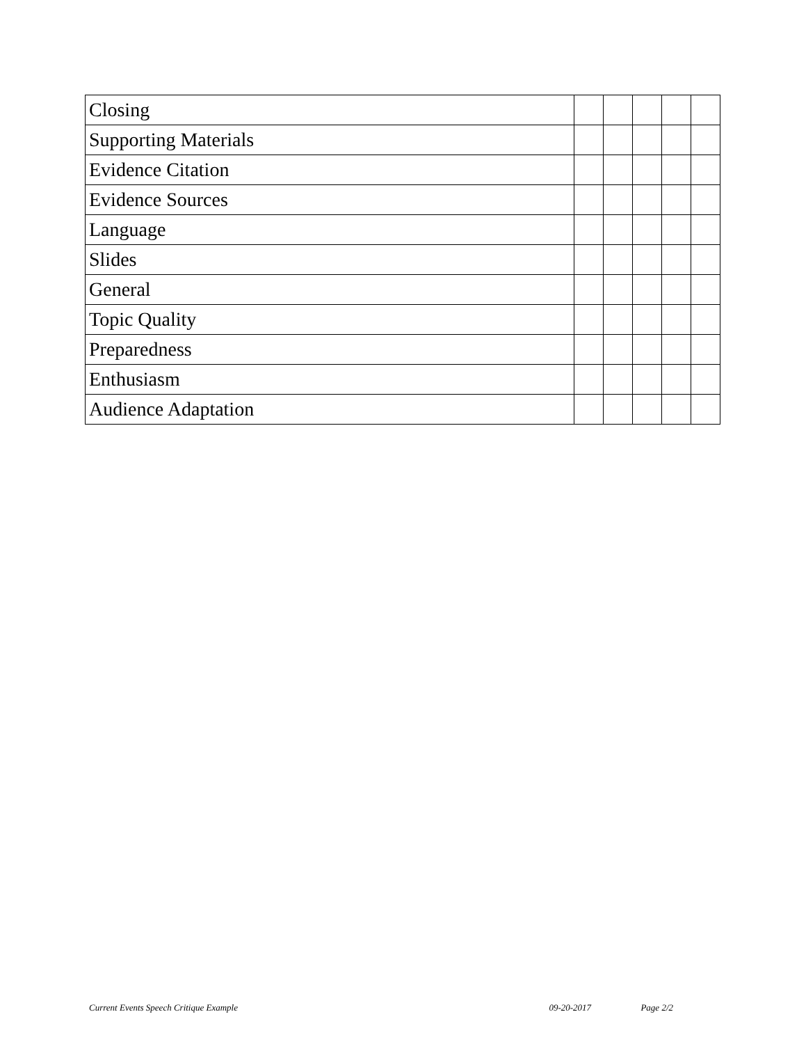| Closing | | | | | |
| Supporting Materials | | | | | |
| Evidence Citation | | | | | |
| Evidence Sources | | | | | |
| Language | | | | | |
| Slides | | | | | |
| General | | | | | |
| Topic Quality | | | | | |
| Preparedness | | | | | |
| Enthusiasm | | | | | |
| Audience Adaptation | | | | | |
Current Events Speech Critique Example 09-20-2017 Page 2/2